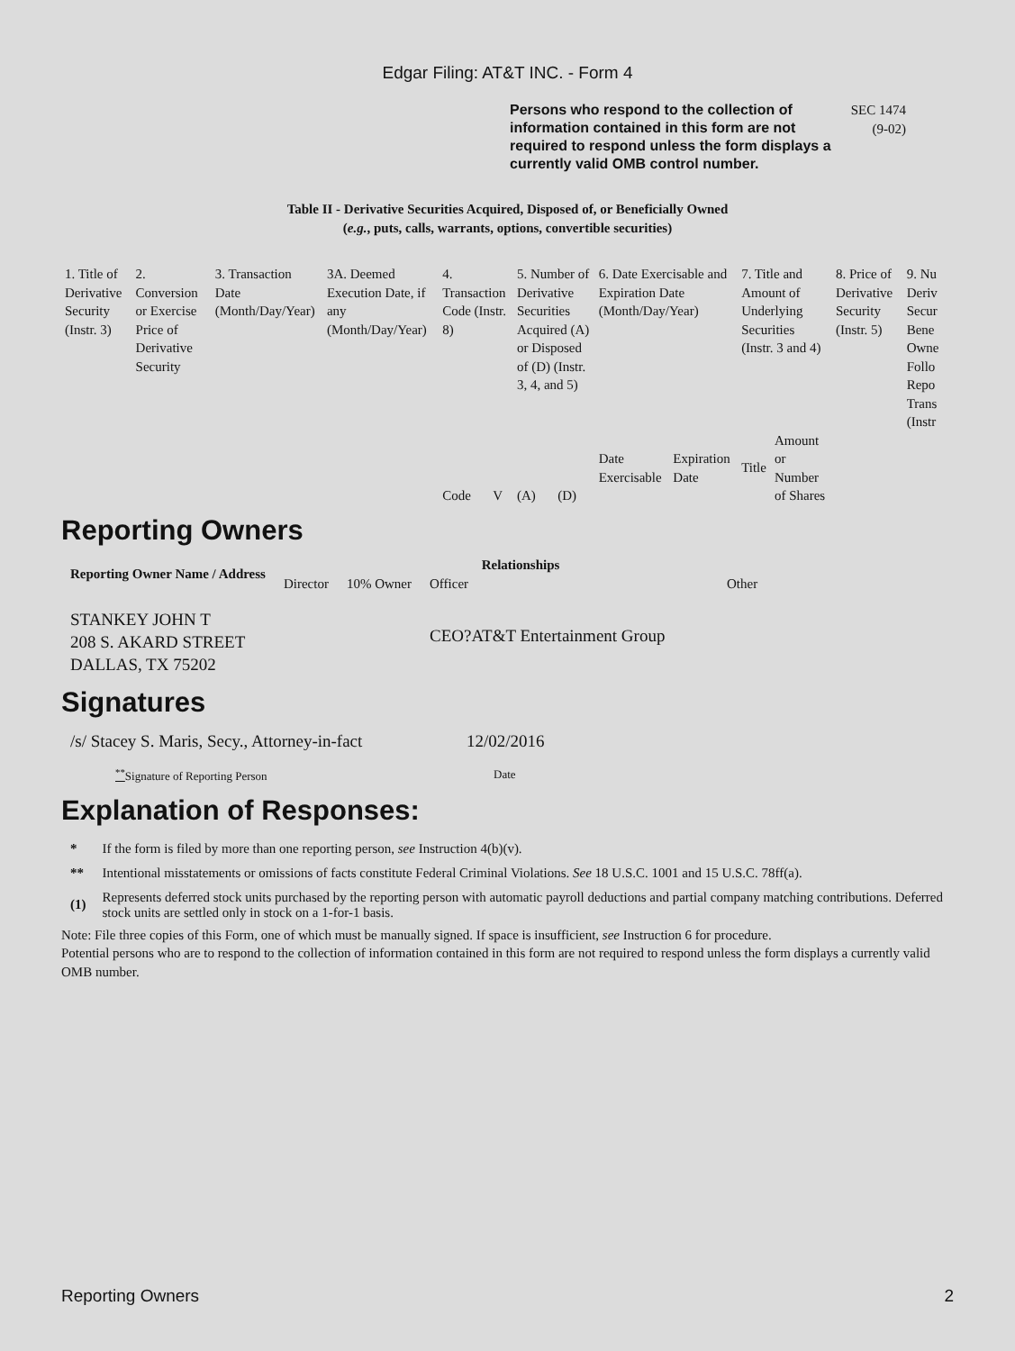Edgar Filing: AT&T INC. - Form 4
Persons who respond to the collection of information contained in this form are not required to respond unless the form displays a currently valid OMB control number.
SEC 1474
(9-02)
Table II - Derivative Securities Acquired, Disposed of, or Beneficially Owned
(e.g., puts, calls, warrants, options, convertible securities)
| 1. Title of Derivative Security (Instr. 3) | 2. Conversion or Exercise Price of Derivative Security | 3. Transaction Date (Month/Day/Year) | 3A. Deemed Execution Date, if any (Month/Day/Year) | 4. Transaction Code (Instr. 8) | | 5. Number of Derivative Securities Acquired (A) or Disposed of (D) (Instr. 3, 4, and 5) | | 6. Date Exercisable and Expiration Date (Month/Day/Year) | | 7. Title and Amount of Underlying Securities (Instr. 3 and 4) | | 8. Price of Derivative Security (Instr. 5) | 9. Nu Deriv Secur Bene Owne Follo Repo Trans (Instr |
| | | | | Code | V | (A) | (D) | Date Exercisable | Expiration Date | Title | Amount or Number of Shares | | |
Reporting Owners
| Reporting Owner Name / Address | Relationships | | | |
| --- | --- | --- | --- | --- |
| | Director | 10% Owner | Officer | Other |
| STANKEY JOHN T 208 S. AKARD STREET DALLAS, TX 75202 | | | CEO?AT&T Entertainment Group | |
Signatures
| /s/ Stacey S. Maris, Secy., Attorney-in-fact | 12/02/2016 |
| <sup>**</sup> Signature of Reporting Person | Date |
Explanation of Responses:
| * | If the form is filed by more than one reporting person, see Instruction 4(b)(v). |
| ** | Intentional misstatements or omissions of facts constitute Federal Criminal Violations. See 18 U.S.C. 1001 and 15 U.S.C. 78ff(a). |
| (1) | Represents deferred stock units purchased by the reporting person with automatic payroll deductions and partial company matching contributions. Deferred stock units are settled only in stock on a 1-for-1 basis. |
Note: File three copies of this Form, one of which must be manually signed. If space is insufficient, see Instruction 6 for procedure.
Potential persons who are to respond to the collection of information contained in this form are not required to respond unless the form displays a currently valid OMB number.
Reporting Owners 2